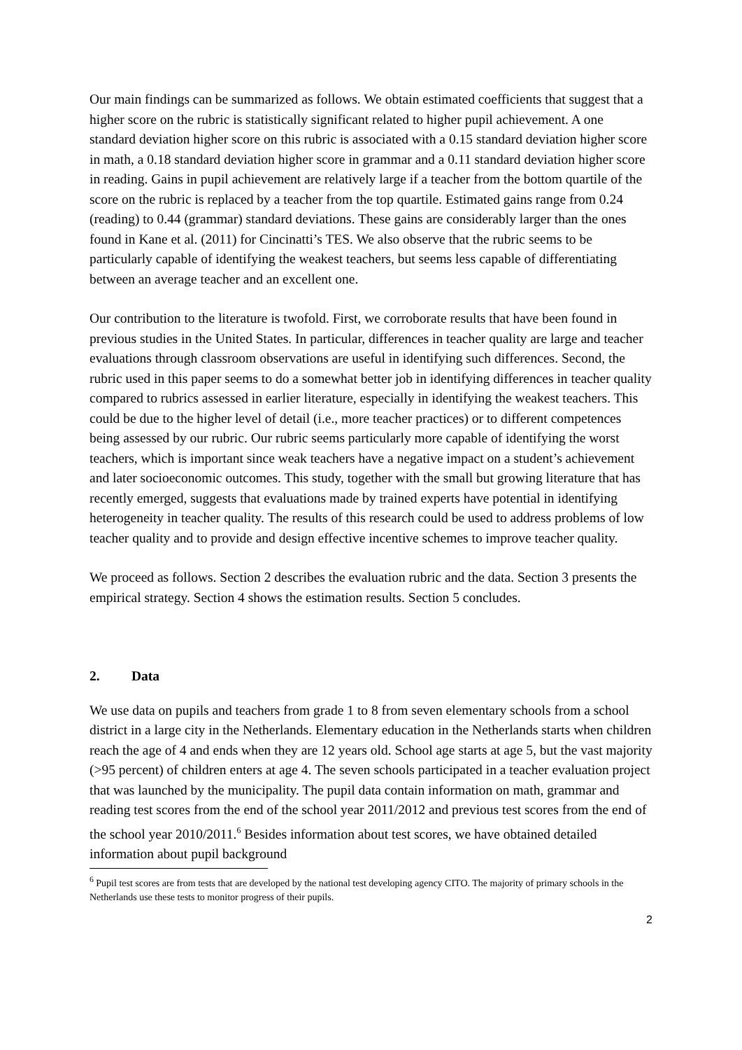Our main findings can be summarized as follows. We obtain estimated coefficients that suggest that a higher score on the rubric is statistically significant related to higher pupil achievement. A one standard deviation higher score on this rubric is associated with a 0.15 standard deviation higher score in math, a 0.18 standard deviation higher score in grammar and a 0.11 standard deviation higher score in reading. Gains in pupil achievement are relatively large if a teacher from the bottom quartile of the score on the rubric is replaced by a teacher from the top quartile. Estimated gains range from 0.24 (reading) to 0.44 (grammar) standard deviations. These gains are considerably larger than the ones found in Kane et al. (2011) for Cincinatti’s TES. We also observe that the rubric seems to be particularly capable of identifying the weakest teachers, but seems less capable of differentiating between an average teacher and an excellent one.
Our contribution to the literature is twofold. First, we corroborate results that have been found in previous studies in the United States. In particular, differences in teacher quality are large and teacher evaluations through classroom observations are useful in identifying such differences. Second, the rubric used in this paper seems to do a somewhat better job in identifying differences in teacher quality compared to rubrics assessed in earlier literature, especially in identifying the weakest teachers. This could be due to the higher level of detail (i.e., more teacher practices) or to different competences being assessed by our rubric. Our rubric seems particularly more capable of identifying the worst teachers, which is important since weak teachers have a negative impact on a student’s achievement and later socioeconomic outcomes. This study, together with the small but growing literature that has recently emerged, suggests that evaluations made by trained experts have potential in identifying heterogeneity in teacher quality. The results of this research could be used to address problems of low teacher quality and to provide and design effective incentive schemes to improve teacher quality.
We proceed as follows. Section 2 describes the evaluation rubric and the data. Section 3 presents the empirical strategy. Section 4 shows the estimation results. Section 5 concludes.
2. Data
We use data on pupils and teachers from grade 1 to 8 from seven elementary schools from a school district in a large city in the Netherlands. Elementary education in the Netherlands starts when children reach the age of 4 and ends when they are 12 years old. School age starts at age 5, but the vast majority (>95 percent) of children enters at age 4. The seven schools participated in a teacher evaluation project that was launched by the municipality. The pupil data contain information on math, grammar and reading test scores from the end of the school year 2011/2012 and previous test scores from the end of the school year 2010/2011.<sup>6</sup> Besides information about test scores, we have obtained detailed information about pupil background
<sup>6</sup> Pupil test scores are from tests that are developed by the national test developing agency CITO. The majority of primary schools in the Netherlands use these tests to monitor progress of their pupils.
2